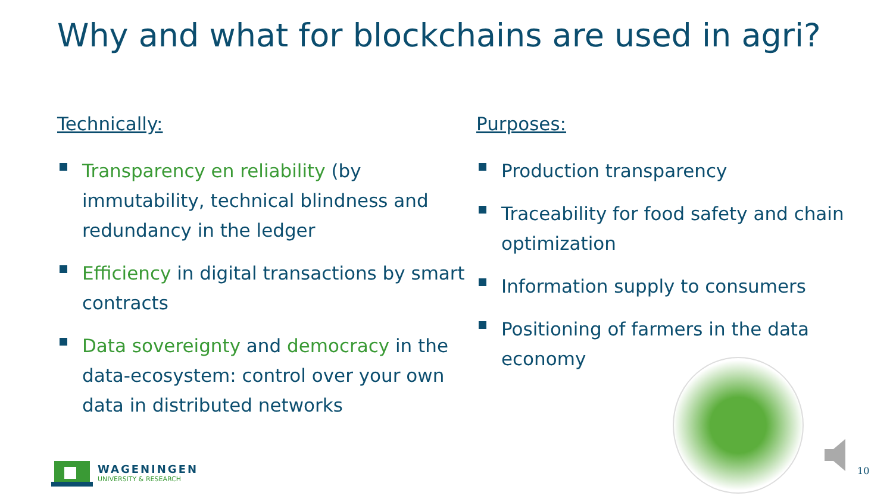Why and what for blockchains are used in agri?
Technically:
Transparency en reliability (by immutability, technical blindness and redundancy in the ledger
Efficiency in digital transactions by smart contracts
Data sovereignty and democracy in the data-ecosystem: control over your own data in distributed networks
Purposes:
Production transparency
Traceability for food safety and chain optimization
Information supply to consumers
Positioning of farmers in the data economy
WAGENINGEN
UNIVERSITY & RESEARCH
10